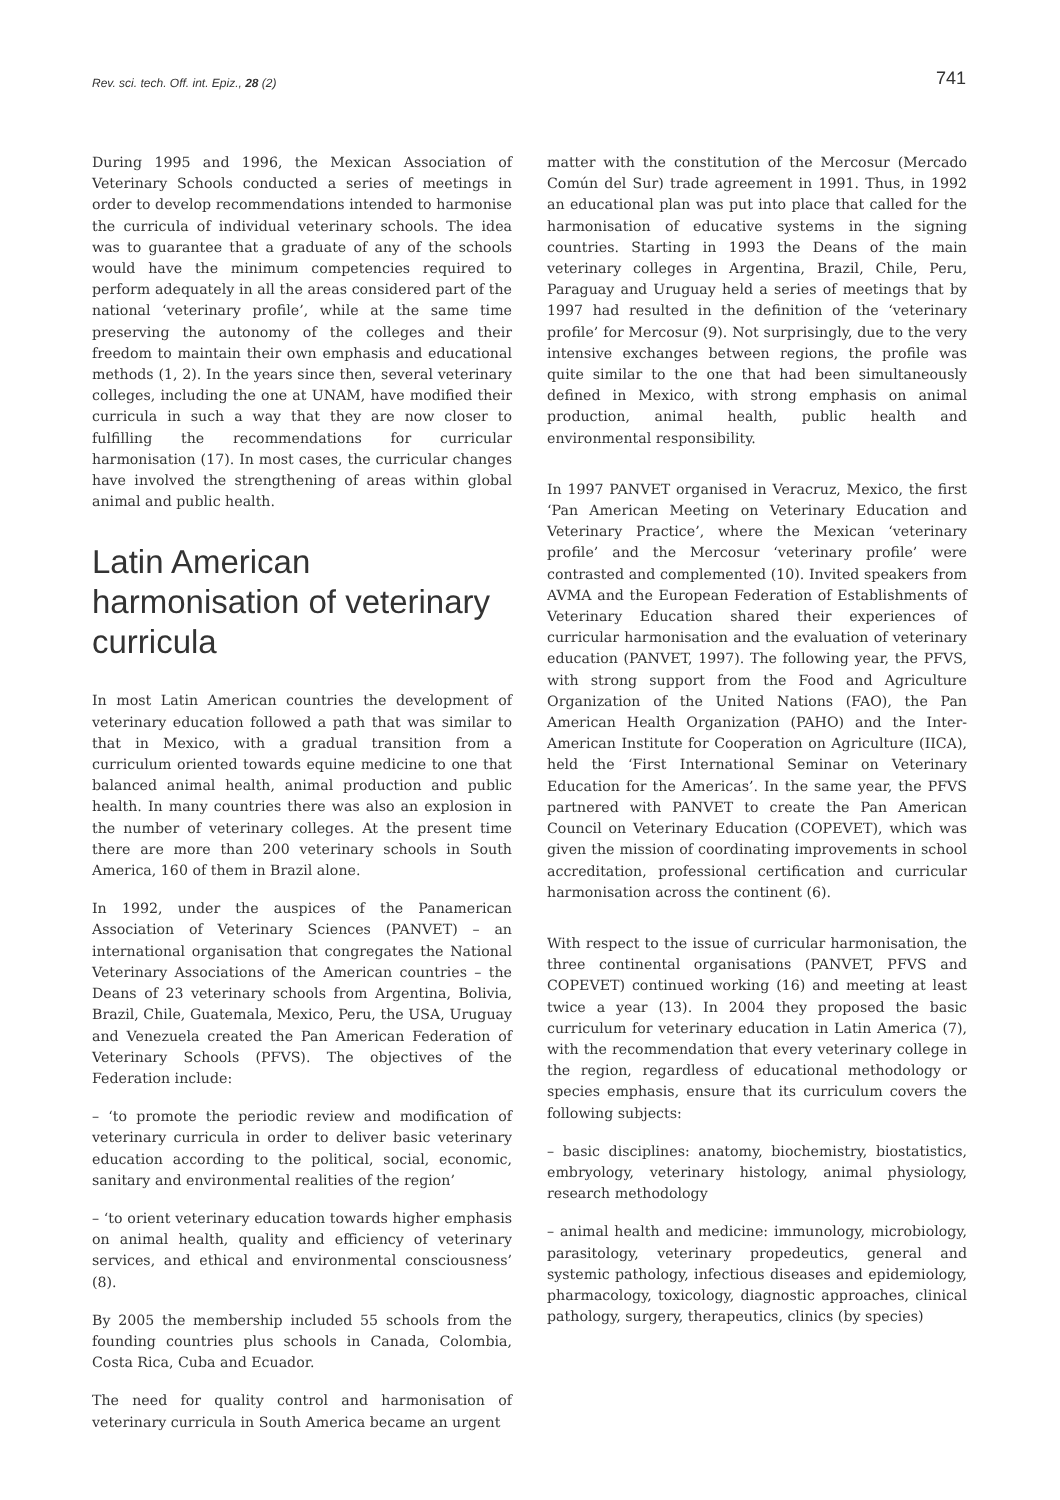Rev. sci. tech. Off. int. Epiz., 28 (2) 741
During 1995 and 1996, the Mexican Association of Veterinary Schools conducted a series of meetings in order to develop recommendations intended to harmonise the curricula of individual veterinary schools. The idea was to guarantee that a graduate of any of the schools would have the minimum competencies required to perform adequately in all the areas considered part of the national ‘veterinary profile’, while at the same time preserving the autonomy of the colleges and their freedom to maintain their own emphasis and educational methods (1, 2). In the years since then, several veterinary colleges, including the one at UNAM, have modified their curricula in such a way that they are now closer to fulfilling the recommendations for curricular harmonisation (17). In most cases, the curricular changes have involved the strengthening of areas within global animal and public health.
Latin American harmonisation of veterinary curricula
In most Latin American countries the development of veterinary education followed a path that was similar to that in Mexico, with a gradual transition from a curriculum oriented towards equine medicine to one that balanced animal health, animal production and public health. In many countries there was also an explosion in the number of veterinary colleges. At the present time there are more than 200 veterinary schools in South America, 160 of them in Brazil alone.
In 1992, under the auspices of the Panamerican Association of Veterinary Sciences (PANVET) – an international organisation that congregates the National Veterinary Associations of the American countries – the Deans of 23 veterinary schools from Argentina, Bolivia, Brazil, Chile, Guatemala, Mexico, Peru, the USA, Uruguay and Venezuela created the Pan American Federation of Veterinary Schools (PFVS). The objectives of the Federation include:
– ‘to promote the periodic review and modification of veterinary curricula in order to deliver basic veterinary education according to the political, social, economic, sanitary and environmental realities of the region’
– ‘to orient veterinary education towards higher emphasis on animal health, quality and efficiency of veterinary services, and ethical and environmental consciousness’ (8).
By 2005 the membership included 55 schools from the founding countries plus schools in Canada, Colombia, Costa Rica, Cuba and Ecuador.
The need for quality control and harmonisation of veterinary curricula in South America became an urgent
matter with the constitution of the Mercosur (Mercado Común del Sur) trade agreement in 1991. Thus, in 1992 an educational plan was put into place that called for the harmonisation of educative systems in the signing countries. Starting in 1993 the Deans of the main veterinary colleges in Argentina, Brazil, Chile, Peru, Paraguay and Uruguay held a series of meetings that by 1997 had resulted in the definition of the ‘veterinary profile’ for Mercosur (9). Not surprisingly, due to the very intensive exchanges between regions, the profile was quite similar to the one that had been simultaneously defined in Mexico, with strong emphasis on animal production, animal health, public health and environmental responsibility.
In 1997 PANVET organised in Veracruz, Mexico, the first ‘Pan American Meeting on Veterinary Education and Veterinary Practice’, where the Mexican ‘veterinary profile’ and the Mercosur ‘veterinary profile’ were contrasted and complemented (10). Invited speakers from AVMA and the European Federation of Establishments of Veterinary Education shared their experiences of curricular harmonisation and the evaluation of veterinary education (PANVET, 1997). The following year, the PFVS, with strong support from the Food and Agriculture Organization of the United Nations (FAO), the Pan American Health Organization (PAHO) and the Inter-American Institute for Cooperation on Agriculture (IICA), held the ‘First International Seminar on Veterinary Education for the Americas’. In the same year, the PFVS partnered with PANVET to create the Pan American Council on Veterinary Education (COPEVET), which was given the mission of coordinating improvements in school accreditation, professional certification and curricular harmonisation across the continent (6).
With respect to the issue of curricular harmonisation, the three continental organisations (PANVET, PFVS and COPEVET) continued working (16) and meeting at least twice a year (13). In 2004 they proposed the basic curriculum for veterinary education in Latin America (7), with the recommendation that every veterinary college in the region, regardless of educational methodology or species emphasis, ensure that its curriculum covers the following subjects:
– basic disciplines: anatomy, biochemistry, biostatistics, embryology, veterinary histology, animal physiology, research methodology
– animal health and medicine: immunology, microbiology, parasitology, veterinary propedeutics, general and systemic pathology, infectious diseases and epidemiology, pharmacology, toxicology, diagnostic approaches, clinical pathology, surgery, therapeutics, clinics (by species)